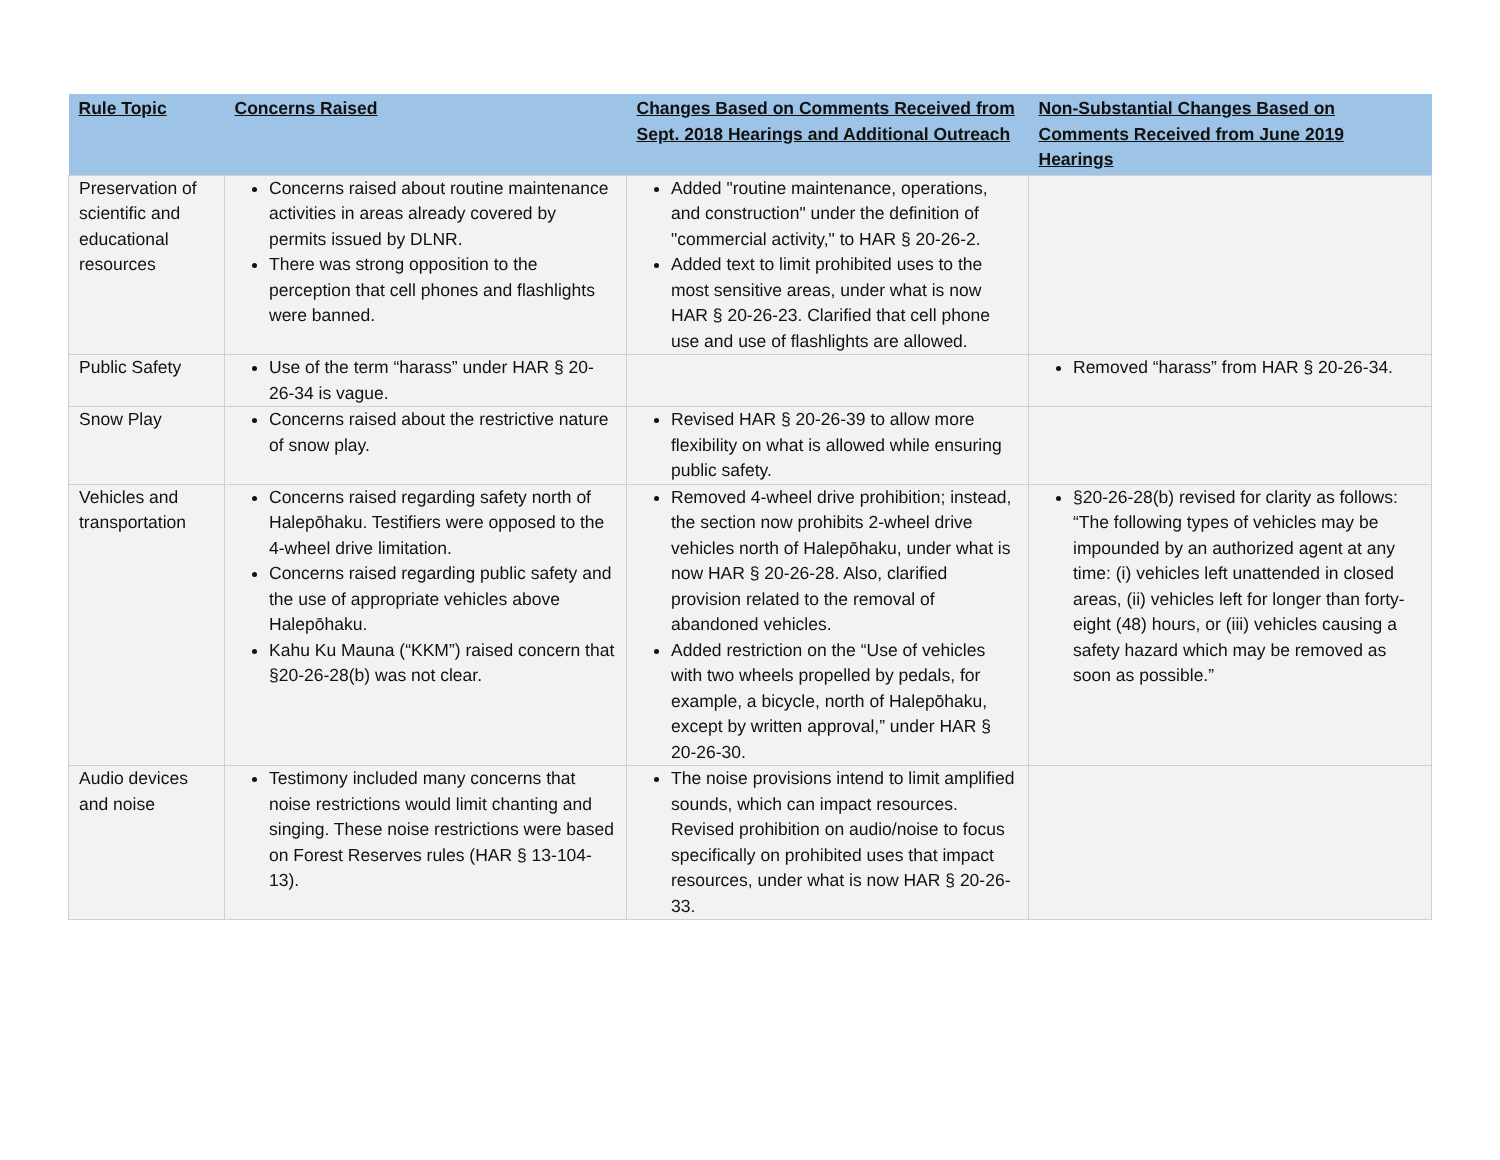| Rule Topic | Concerns Raised | Changes Based on Comments Received from Sept. 2018 Hearings and Additional Outreach | Non-Substantial Changes Based on Comments Received from June 2019 Hearings |
| --- | --- | --- | --- |
| Preservation of scientific and educational resources | Concerns raised about routine maintenance activities in areas already covered by permits issued by DLNR. There was strong opposition to the perception that cell phones and flashlights were banned. | Added "routine maintenance, operations, and construction" under the definition of "commercial activity," to HAR § 20-26-2. Added text to limit prohibited uses to the most sensitive areas, under what is now HAR § 20-26-23. Clarified that cell phone use and use of flashlights are allowed. | |
| Public Safety | Use of the term “harass” under HAR § 20-26-34 is vague. | | Removed “harass” from HAR § 20-26-34. |
| Snow Play | Concerns raised about the restrictive nature of snow play. | Revised HAR § 20-26-39 to allow more flexibility on what is allowed while ensuring public safety. | |
| Vehicles and transportation | Concerns raised regarding safety north of Halepōhaku. Testifiers were opposed to the 4-wheel drive limitation. Concerns raised regarding public safety and the use of appropriate vehicles above Halepōhaku. Kahu Ku Mauna (“KKM”) raised concern that §20-26-28(b) was not clear. | Removed 4-wheel drive prohibition; instead, the section now prohibits 2-wheel drive vehicles north of Halepōhaku, under what is now HAR § 20-26-28. Also, clarified provision related to the removal of abandoned vehicles. Added restriction on the “Use of vehicles with two wheels propelled by pedals, for example, a bicycle, north of Halepōhaku, except by written approval,” under HAR § 20-26-30. | §20-26-28(b) revised for clarity as follows: “The following types of vehicles may be impounded by an authorized agent at any time: (i) vehicles left unattended in closed areas, (ii) vehicles left for longer than forty-eight (48) hours, or (iii) vehicles causing a safety hazard which may be removed as soon as possible.” |
| Audio devices and noise | Testimony included many concerns that noise restrictions would limit chanting and singing. These noise restrictions were based on Forest Reserves rules (HAR § 13-104-13). | The noise provisions intend to limit amplified sounds, which can impact resources. Revised prohibition on audio/noise to focus specifically on prohibited uses that impact resources, under what is now HAR § 20-26-33. | |